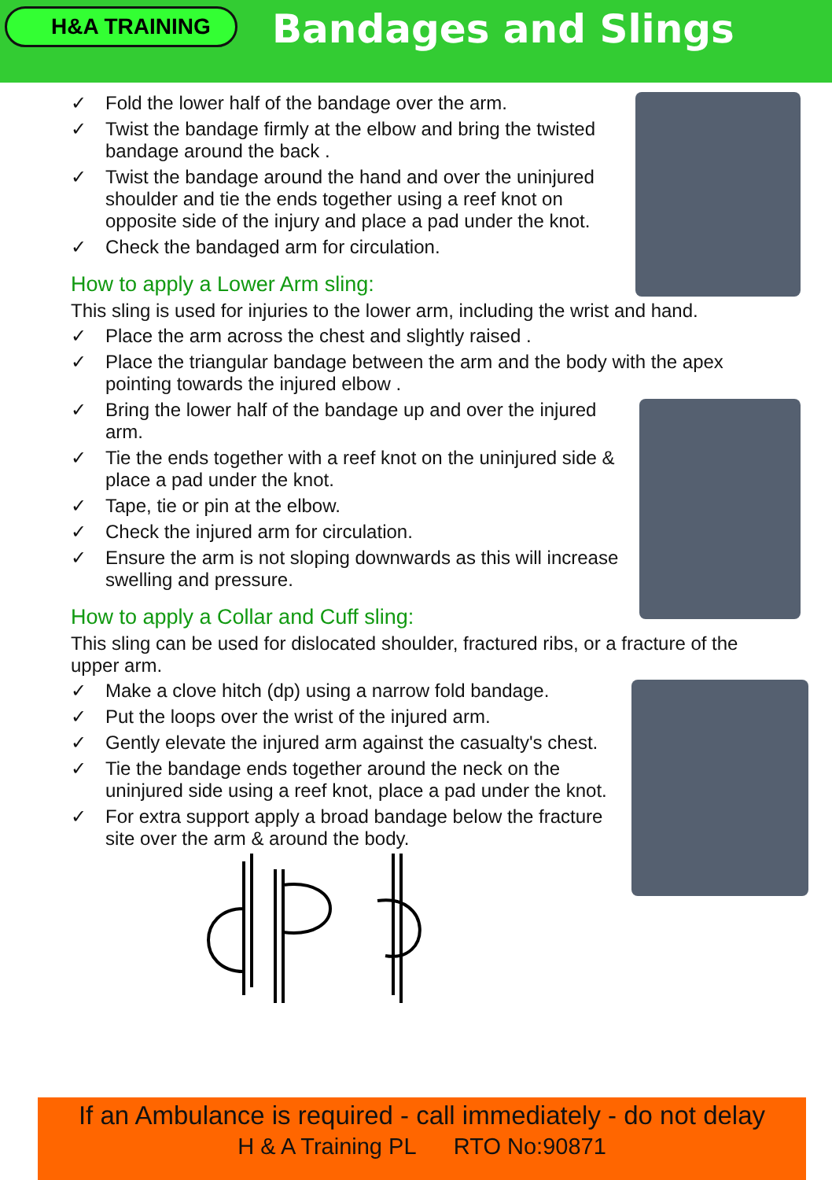H&A TRAINING
Bandages and Slings
✓ Fold the lower half of the bandage over the arm.
✓ Twist the bandage firmly at the elbow and bring the twisted bandage around the back .
✓ Twist the bandage around the hand and over the uninjured shoulder and tie the ends together using a reef knot on opposite side of the injury and place a pad under the knot.
✓ Check the bandaged arm for circulation.
How to apply a Lower Arm sling:
This sling is used for injuries to the lower arm, including the wrist and hand.
✓ Place the arm across the chest and slightly raised .
✓ Place the triangular bandage between the arm and the body with the apex pointing towards the injured elbow .
✓ Bring the lower half of the bandage up and over the injured arm.
✓ Tie the ends together with a reef knot on the uninjured side & place a pad under the knot.
✓ Tape, tie or pin at the elbow.
✓ Check the injured arm for circulation.
✓ Ensure the arm is not sloping downwards as this will increase swelling and pressure.
How to apply a Collar and Cuff sling:
This sling can be used for dislocated shoulder, fractured ribs, or a fracture of the upper arm.
✓ Make a clove hitch (dp) using a narrow fold bandage.
✓ Put the loops over the wrist of the injured arm.
✓ Gently elevate the injured arm against the casualty's chest.
✓ Tie the bandage ends together around the neck on the uninjured side using a reef knot, place a pad under the knot.
✓ For extra support apply a broad bandage below the fracture site over the arm & around the body.
If an Ambulance is required - call immediately - do not delay
H & A Training PL RTO No:90871